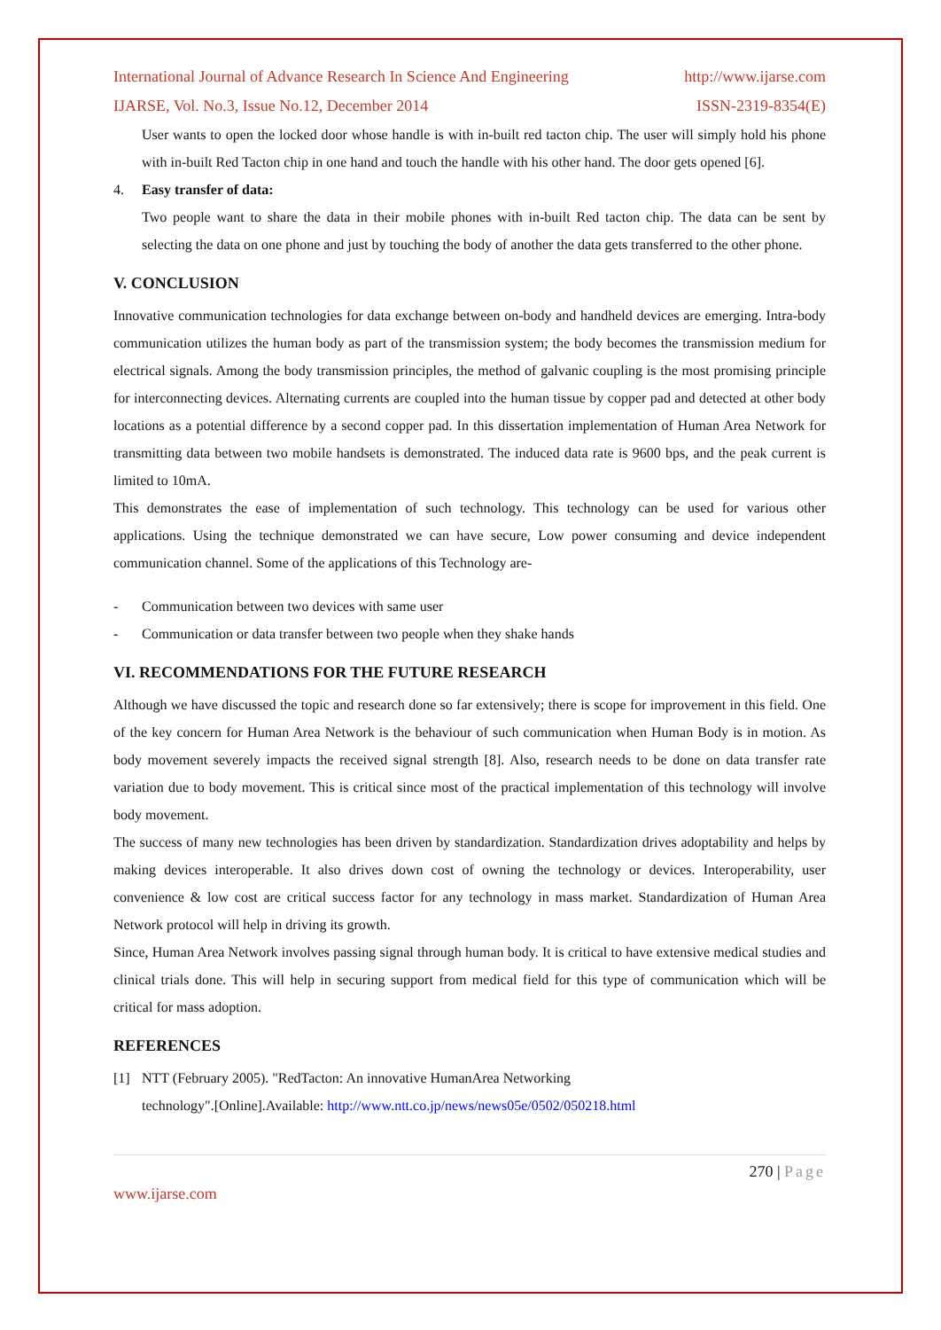International Journal of Advance Research In Science And Engineering http://www.ijarse.com
IJARSE, Vol. No.3, Issue No.12, December 2014 ISSN-2319-8354(E)
User wants to open the locked door whose handle is with in-built red tacton chip. The user will simply hold his phone with in-built Red Tacton chip in one hand and touch the handle with his other hand. The door gets opened [6].
4. Easy transfer of data:
Two people want to share the data in their mobile phones with in-built Red tacton chip. The data can be sent by selecting the data on one phone and just by touching the body of another the data gets transferred to the other phone.
V. CONCLUSION
Innovative communication technologies for data exchange between on-body and handheld devices are emerging. Intra-body communication utilizes the human body as part of the transmission system; the body becomes the transmission medium for electrical signals. Among the body transmission principles, the method of galvanic coupling is the most promising principle for interconnecting devices. Alternating currents are coupled into the human tissue by copper pad and detected at other body locations as a potential difference by a second copper pad. In this dissertation implementation of Human Area Network for transmitting data between two mobile handsets is demonstrated. The induced data rate is 9600 bps, and the peak current is limited to 10mA.
This demonstrates the ease of implementation of such technology. This technology can be used for various other applications. Using the technique demonstrated we can have secure, Low power consuming and device independent communication channel. Some of the applications of this Technology are-
- Communication between two devices with same user
- Communication or data transfer between two people when they shake hands
VI. RECOMMENDATIONS FOR THE FUTURE RESEARCH
Although we have discussed the topic and research done so far extensively; there is scope for improvement in this field. One of the key concern for Human Area Network is the behaviour of such communication when Human Body is in motion. As body movement severely impacts the received signal strength [8]. Also, research needs to be done on data transfer rate variation due to body movement. This is critical since most of the practical implementation of this technology will involve body movement.
The success of many new technologies has been driven by standardization. Standardization drives adoptability and helps by making devices interoperable. It also drives down cost of owning the technology or devices. Interoperability, user convenience & low cost are critical success factor for any technology in mass market. Standardization of Human Area Network protocol will help in driving its growth.
Since, Human Area Network involves passing signal through human body. It is critical to have extensive medical studies and clinical trials done. This will help in securing support from medical field for this type of communication which will be critical for mass adoption.
REFERENCES
[1] NTT (February 2005). "RedTacton: An innovative HumanArea Networking
technology".[Online].Available: http://www.ntt.co.jp/news/news05e/0502/050218.html
270 | Page
www.ijarse.com